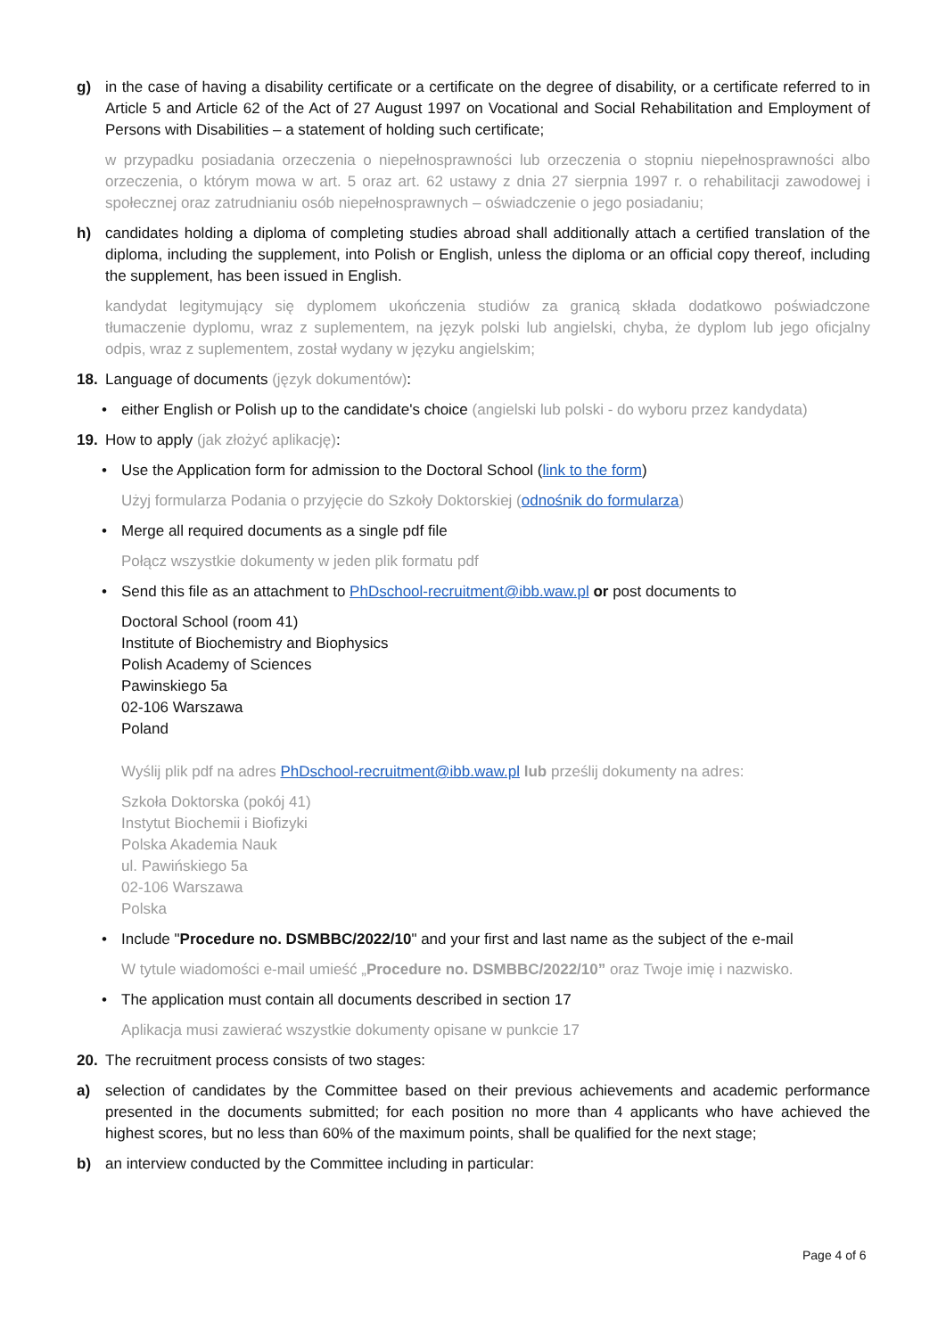g) in the case of having a disability certificate or a certificate on the degree of disability, or a certificate referred to in Article 5 and Article 62 of the Act of 27 August 1997 on Vocational and Social Rehabilitation and Employment of Persons with Disabilities – a statement of holding such certificate;
w przypadku posiadania orzeczenia o niepełnosprawności lub orzeczenia o stopniu niepełnosprawności albo orzeczenia, o którym mowa w art. 5 oraz art. 62 ustawy z dnia 27 sierpnia 1997 r. o rehabilitacji zawodowej i społecznej oraz zatrudnianiu osób niepełnosprawnych – oświadczenie o jego posiadaniu;
h) candidates holding a diploma of completing studies abroad shall additionally attach a certified translation of the diploma, including the supplement, into Polish or English, unless the diploma or an official copy thereof, including the supplement, has been issued in English.
kandydat legitymujący się dyplomem ukończenia studiów za granicą składa dodatkowo poświadczone tłumaczenie dyplomu, wraz z suplementem, na język polski lub angielski, chyba, że dyplom lub jego oficjalny odpis, wraz z suplementem, został wydany w języku angielskim;
18. Language of documents (język dokumentów):
• either English or Polish up to the candidate's choice (angielski lub polski - do wyboru przez kandydata)
19. How to apply (jak złożyć aplikację):
• Use the Application form for admission to the Doctoral School (link to the form)
Użyj formularza Podania o przyjęcie do Szkoły Doktorskiej (odnośnik do formularza)
• Merge all required documents as a single pdf file
Połącz wszystkie dokumenty w jeden plik formatu pdf
• Send this file as an attachment to PhDschool-recruitment@ibb.waw.pl or post documents to
Doctoral School (room 41)
Institute of Biochemistry and Biophysics
Polish Academy of Sciences
Pawinskiego 5a
02-106 Warszawa
Poland
Wyślij plik pdf na adres PhDschool-recruitment@ibb.waw.pl lub prześlij dokumenty na adres:
Szkoła Doktorska (pokój 41)
Instytut Biochemii i Biofizyki
Polska Akademia Nauk
ul. Pawińskiego 5a
02-106 Warszawa
Polska
• Include "Procedure no. DSMBBC/2022/10" and your first and last name as the subject of the e-mail
W tytule wiadomości e-mail umieść „Procedure no. DSMBBC/2022/10” oraz Twoje imię i nazwisko.
• The application must contain all documents described in section 17
Aplikacja musi zawierać wszystkie dokumenty opisane w punkcie 17
20. The recruitment process consists of two stages:
a) selection of candidates by the Committee based on their previous achievements and academic performance presented in the documents submitted; for each position no more than 4 applicants who have achieved the highest scores, but no less than 60% of the maximum points, shall be qualified for the next stage;
b) an interview conducted by the Committee including in particular:
Page 4 of 6